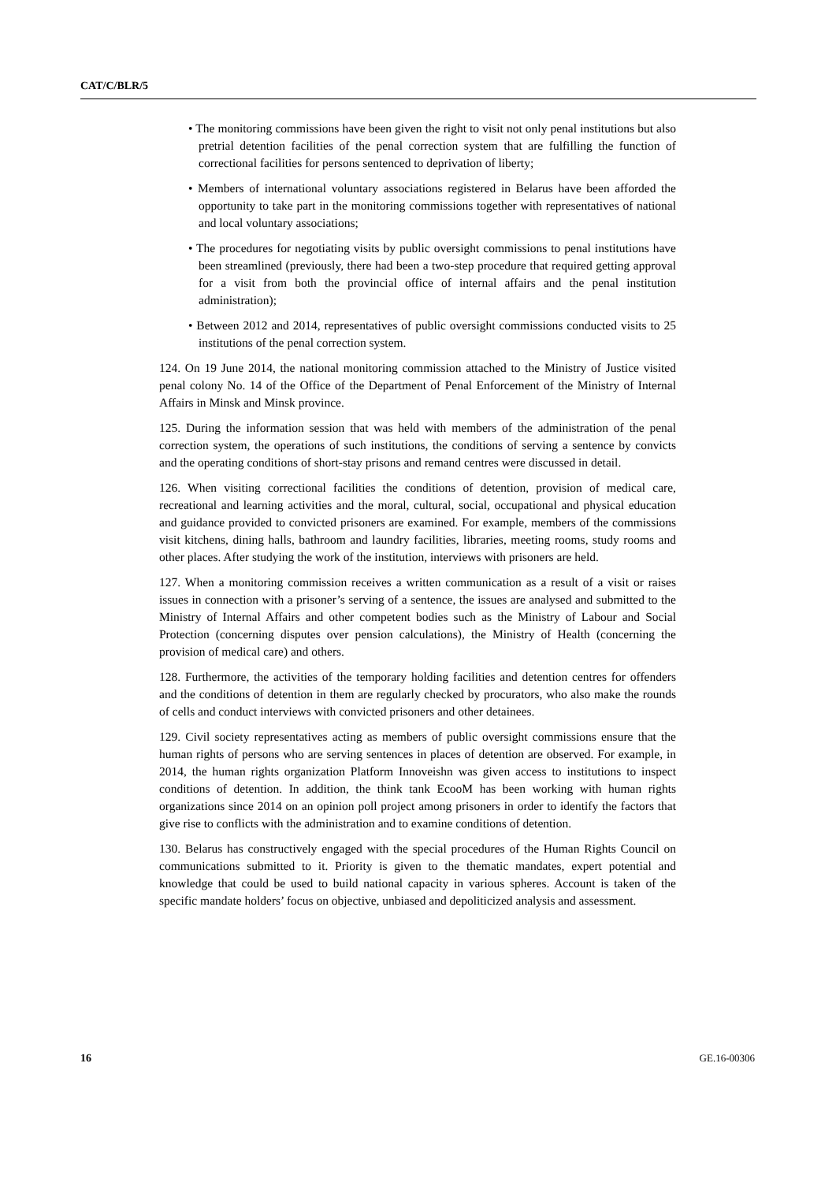CAT/C/BLR/5
• The monitoring commissions have been given the right to visit not only penal institutions but also pretrial detention facilities of the penal correction system that are fulfilling the function of correctional facilities for persons sentenced to deprivation of liberty;
• Members of international voluntary associations registered in Belarus have been afforded the opportunity to take part in the monitoring commissions together with representatives of national and local voluntary associations;
• The procedures for negotiating visits by public oversight commissions to penal institutions have been streamlined (previously, there had been a two-step procedure that required getting approval for a visit from both the provincial office of internal affairs and the penal institution administration);
• Between 2012 and 2014, representatives of public oversight commissions conducted visits to 25 institutions of the penal correction system.
124. On 19 June 2014, the national monitoring commission attached to the Ministry of Justice visited penal colony No. 14 of the Office of the Department of Penal Enforcement of the Ministry of Internal Affairs in Minsk and Minsk province.
125. During the information session that was held with members of the administration of the penal correction system, the operations of such institutions, the conditions of serving a sentence by convicts and the operating conditions of short-stay prisons and remand centres were discussed in detail.
126. When visiting correctional facilities the conditions of detention, provision of medical care, recreational and learning activities and the moral, cultural, social, occupational and physical education and guidance provided to convicted prisoners are examined. For example, members of the commissions visit kitchens, dining halls, bathroom and laundry facilities, libraries, meeting rooms, study rooms and other places. After studying the work of the institution, interviews with prisoners are held.
127. When a monitoring commission receives a written communication as a result of a visit or raises issues in connection with a prisoner’s serving of a sentence, the issues are analysed and submitted to the Ministry of Internal Affairs and other competent bodies such as the Ministry of Labour and Social Protection (concerning disputes over pension calculations), the Ministry of Health (concerning the provision of medical care) and others.
128. Furthermore, the activities of the temporary holding facilities and detention centres for offenders and the conditions of detention in them are regularly checked by procurators, who also make the rounds of cells and conduct interviews with convicted prisoners and other detainees.
129. Civil society representatives acting as members of public oversight commissions ensure that the human rights of persons who are serving sentences in places of detention are observed. For example, in 2014, the human rights organization Platform Innoveishn was given access to institutions to inspect conditions of detention. In addition, the think tank EcooM has been working with human rights organizations since 2014 on an opinion poll project among prisoners in order to identify the factors that give rise to conflicts with the administration and to examine conditions of detention.
130. Belarus has constructively engaged with the special procedures of the Human Rights Council on communications submitted to it. Priority is given to the thematic mandates, expert potential and knowledge that could be used to build national capacity in various spheres. Account is taken of the specific mandate holders’ focus on objective, unbiased and depoliticized analysis and assessment.
16 GE.16-00306